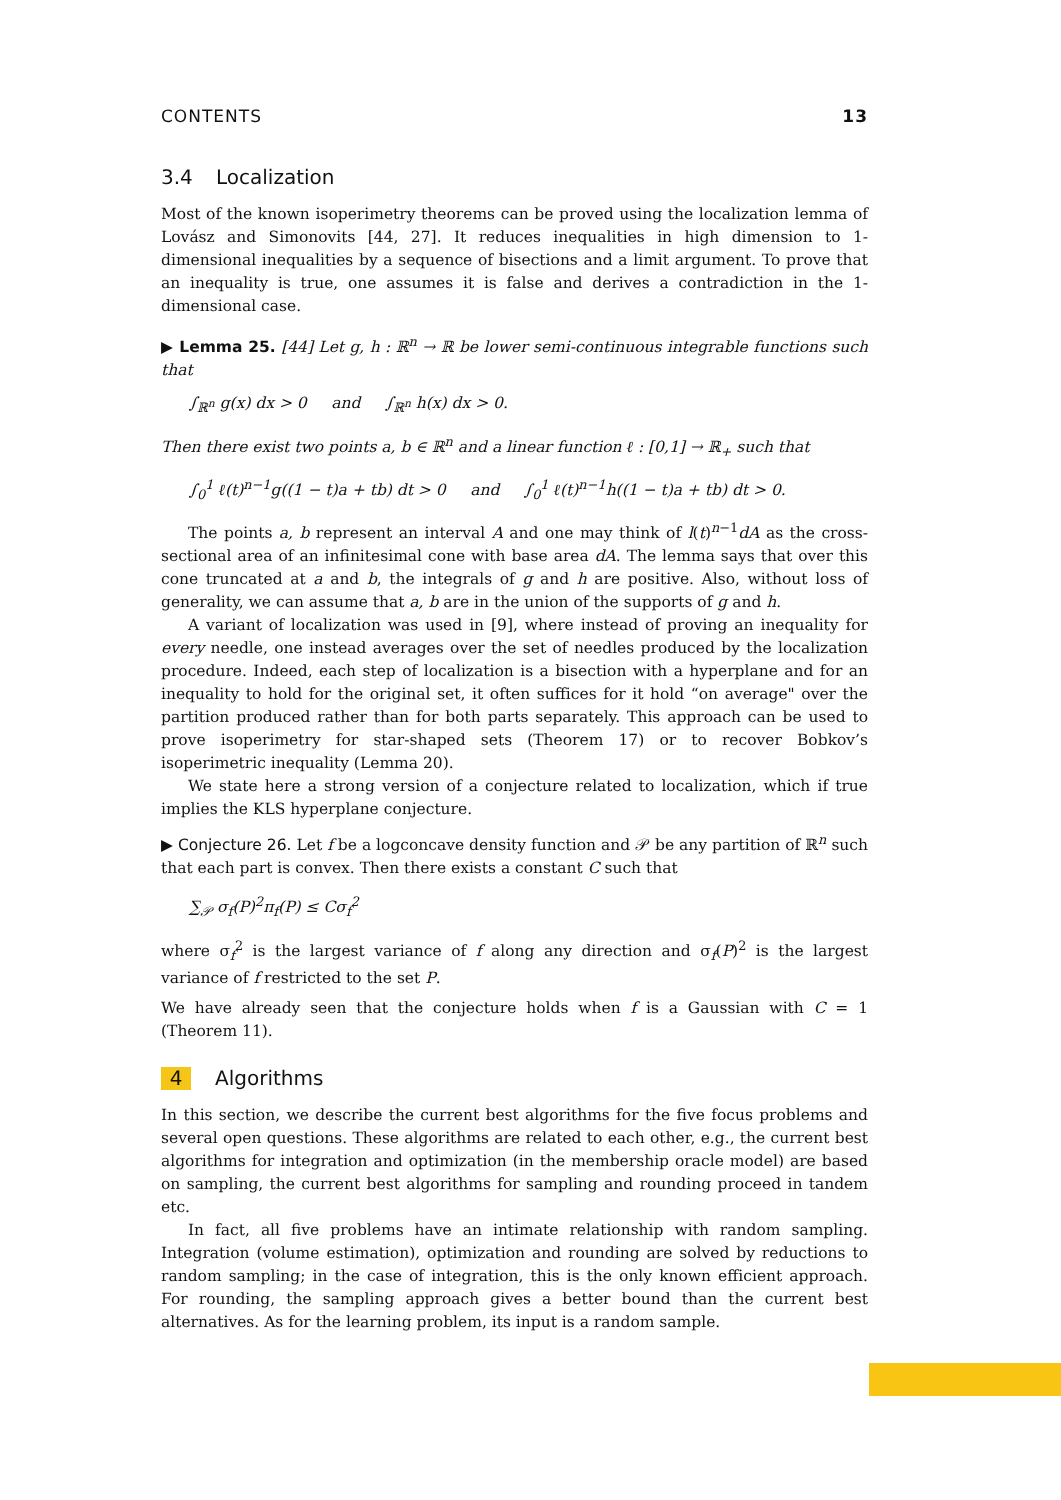CONTENTS 13
3.4 Localization
Most of the known isoperimetry theorems can be proved using the localization lemma of Lovász and Simonovits [44, 27]. It reduces inequalities in high dimension to 1-dimensional inequalities by a sequence of bisections and a limit argument. To prove that an inequality is true, one assumes it is false and derives a contradiction in the 1-dimensional case.
▶ Lemma 25. [44] Let g, h : ℝ<sup>n</sup> → ℝ be lower semi-continuous integrable functions such that
∫<sub>ℝ<sup>n</sup></sub> g(x) dx > 0 and ∫<sub>ℝ<sup>n</sup></sub> h(x) dx > 0.
Then there exist two points a, b ∈ ℝ<sup>n</sup> and a linear function ℓ : [0,1] → ℝ<sub>+</sub> such that
∫<sub>0</sub><sup>1</sup> ℓ(t)<sup>n−1</sup>g((1 − t)a + tb) dt > 0 and ∫<sub>0</sub><sup>1</sup> ℓ(t)<sup>n−1</sup>h((1 − t)a + tb) dt > 0.
The points a, b represent an interval A and one may think of l(t)<sup>n−1</sup>dA as the cross-sectional area of an infinitesimal cone with base area dA. The lemma says that over this cone truncated at a and b, the integrals of g and h are positive. Also, without loss of generality, we can assume that a, b are in the union of the supports of g and h.
A variant of localization was used in [9], where instead of proving an inequality for every needle, one instead averages over the set of needles produced by the localization procedure. Indeed, each step of localization is a bisection with a hyperplane and for an inequality to hold for the original set, it often suffices for it hold “on average" over the partition produced rather than for both parts separately. This approach can be used to prove isoperimetry for star-shaped sets (Theorem 17) or to recover Bobkov’s isoperimetric inequality (Lemma 20).
We state here a strong version of a conjecture related to localization, which if true implies the KLS hyperplane conjecture.
▶ Conjecture 26. Let f be a logconcave density function and 𝒫 be any partition of ℝ<sup>n</sup> such that each part is convex. Then there exists a constant C such that
∑<sub>𝒫</sub> σ<sub>f</sub>(P)<sup>2</sup>π<sub>f</sub>(P) ≤ Cσ<sub>f</sub><sup>2</sup>
where σ<sub>f</sub><sup>2</sup> is the largest variance of f along any direction and σ<sub>f</sub>(P)<sup>2</sup> is the largest variance of f restricted to the set P.
We have already seen that the conjecture holds when f is a Gaussian with C = 1 (Theorem 11).
4 Algorithms
In this section, we describe the current best algorithms for the five focus problems and several open questions. These algorithms are related to each other, e.g., the current best algorithms for integration and optimization (in the membership oracle model) are based on sampling, the current best algorithms for sampling and rounding proceed in tandem etc.
In fact, all five problems have an intimate relationship with random sampling. Integration (volume estimation), optimization and rounding are solved by reductions to random sampling; in the case of integration, this is the only known efficient approach. For rounding, the sampling approach gives a better bound than the current best alternatives. As for the learning problem, its input is a random sample.